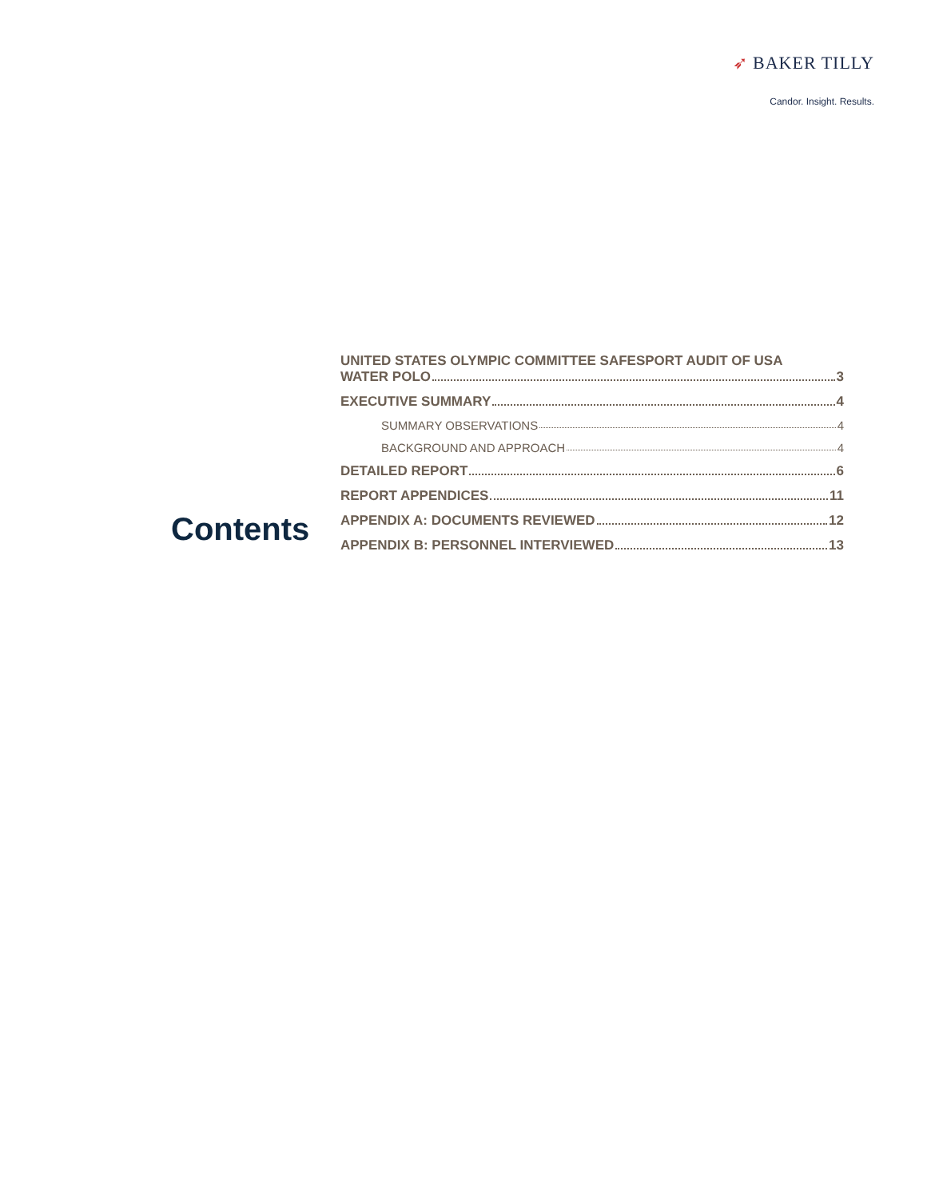➶ BAKER TILLY
Candor. Insight. Results.
Contents
UNITED STATES OLYMPIC COMMITTEE SAFESPORT AUDIT OF USA
WATER POLO 3
EXECUTIVE SUMMARY 4
SUMMARY OBSERVATIONS 4
BACKGROUND AND APPROACH 4
DETAILED REPORT 6
REPORT APPENDICES 11
APPENDIX A: DOCUMENTS REVIEWED 12
APPENDIX B: PERSONNEL INTERVIEWED 13